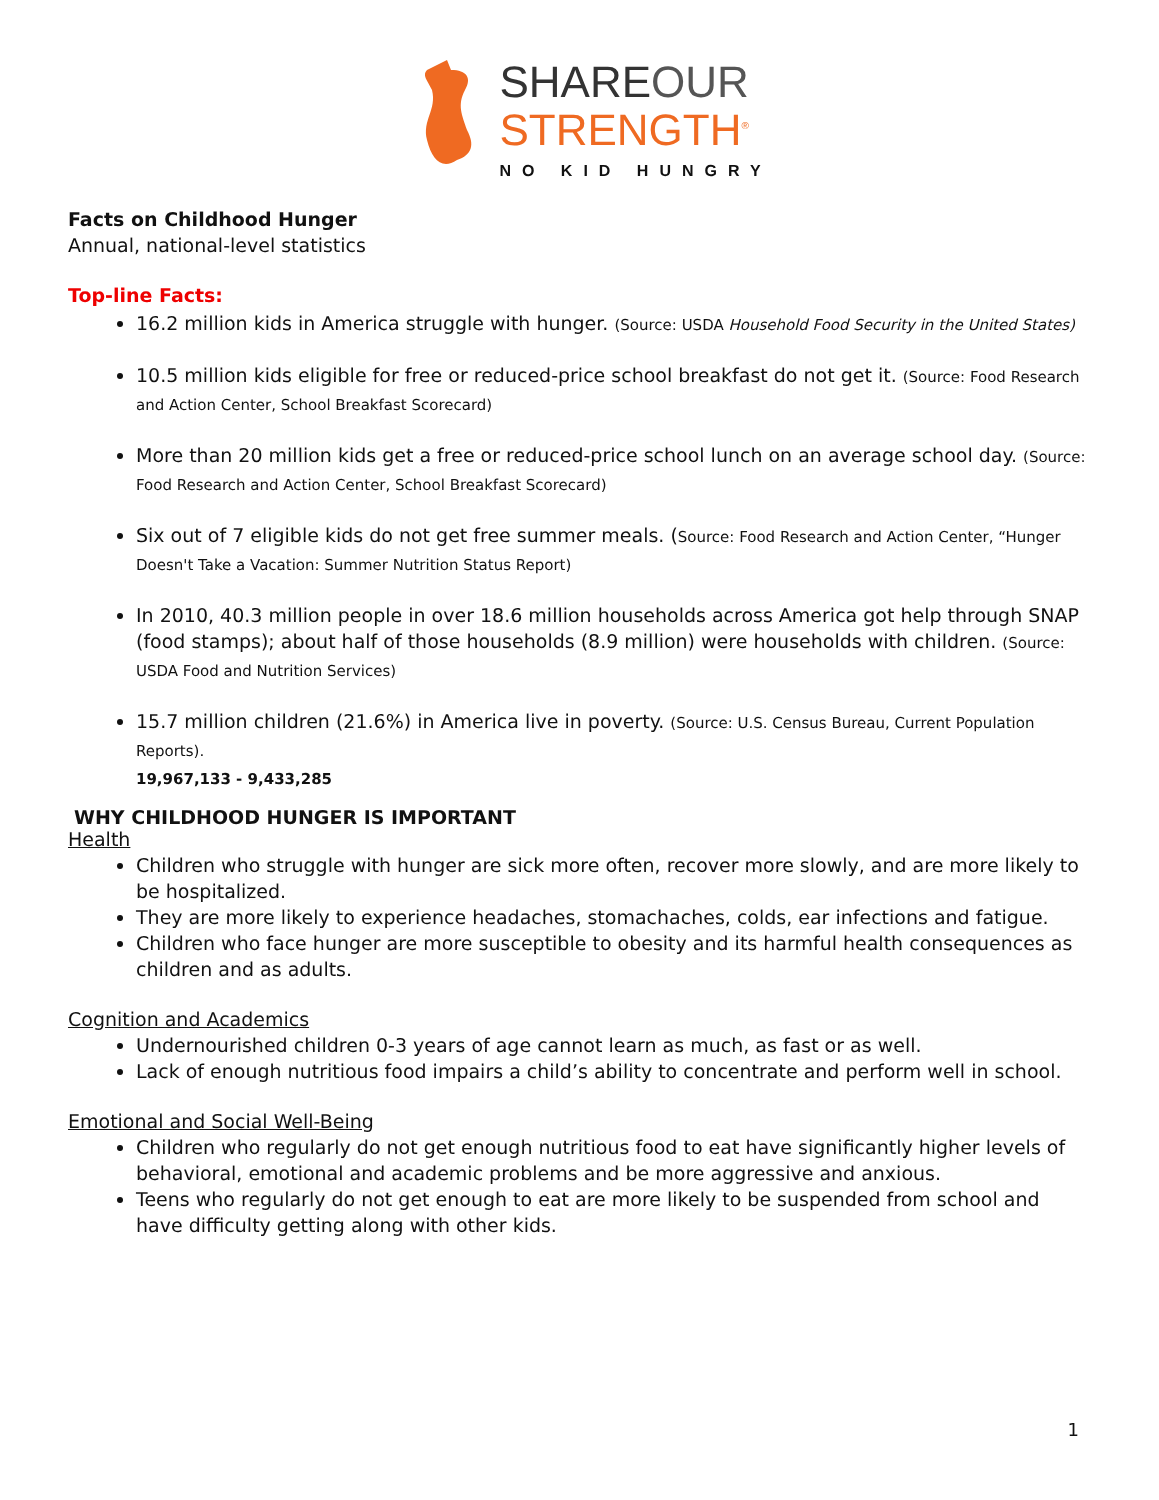SHAREOUR
STRENGTH<sup>®</sup>
NO KID HUNGRY
Facts on Childhood Hunger
Annual, national-level statistics
Top-line Facts:
16.2 million kids in America struggle with hunger. (Source: USDA Household Food Security in the United States)
10.5 million kids eligible for free or reduced-price school breakfast do not get it. (Source: Food Research and Action Center, School Breakfast Scorecard)
More than 20 million kids get a free or reduced-price school lunch on an average school day. (Source: Food Research and Action Center, School Breakfast Scorecard)
Six out of 7 eligible kids do not get free summer meals. (Source: Food Research and Action Center, “Hunger Doesn't Take a Vacation: Summer Nutrition Status Report)
In 2010, 40.3 million people in over 18.6 million households across America got help through SNAP (food stamps); about half of those households (8.9 million) were households with children. (Source: USDA Food and Nutrition Services)
15.7 million children (21.6%) in America live in poverty. (Source: U.S. Census Bureau, Current Population Reports).
19,967,133 - 9,433,285
WHY CHILDHOOD HUNGER IS IMPORTANT
Health
Children who struggle with hunger are sick more often, recover more slowly, and are more likely to be hospitalized.
They are more likely to experience headaches, stomachaches, colds, ear infections and fatigue.
Children who face hunger are more susceptible to obesity and its harmful health consequences as children and as adults.
Cognition and Academics
Undernourished children 0-3 years of age cannot learn as much, as fast or as well.
Lack of enough nutritious food impairs a child’s ability to concentrate and perform well in school.
Emotional and Social Well-Being
Children who regularly do not get enough nutritious food to eat have significantly higher levels of behavioral, emotional and academic problems and be more aggressive and anxious.
Teens who regularly do not get enough to eat are more likely to be suspended from school and have difficulty getting along with other kids.
1